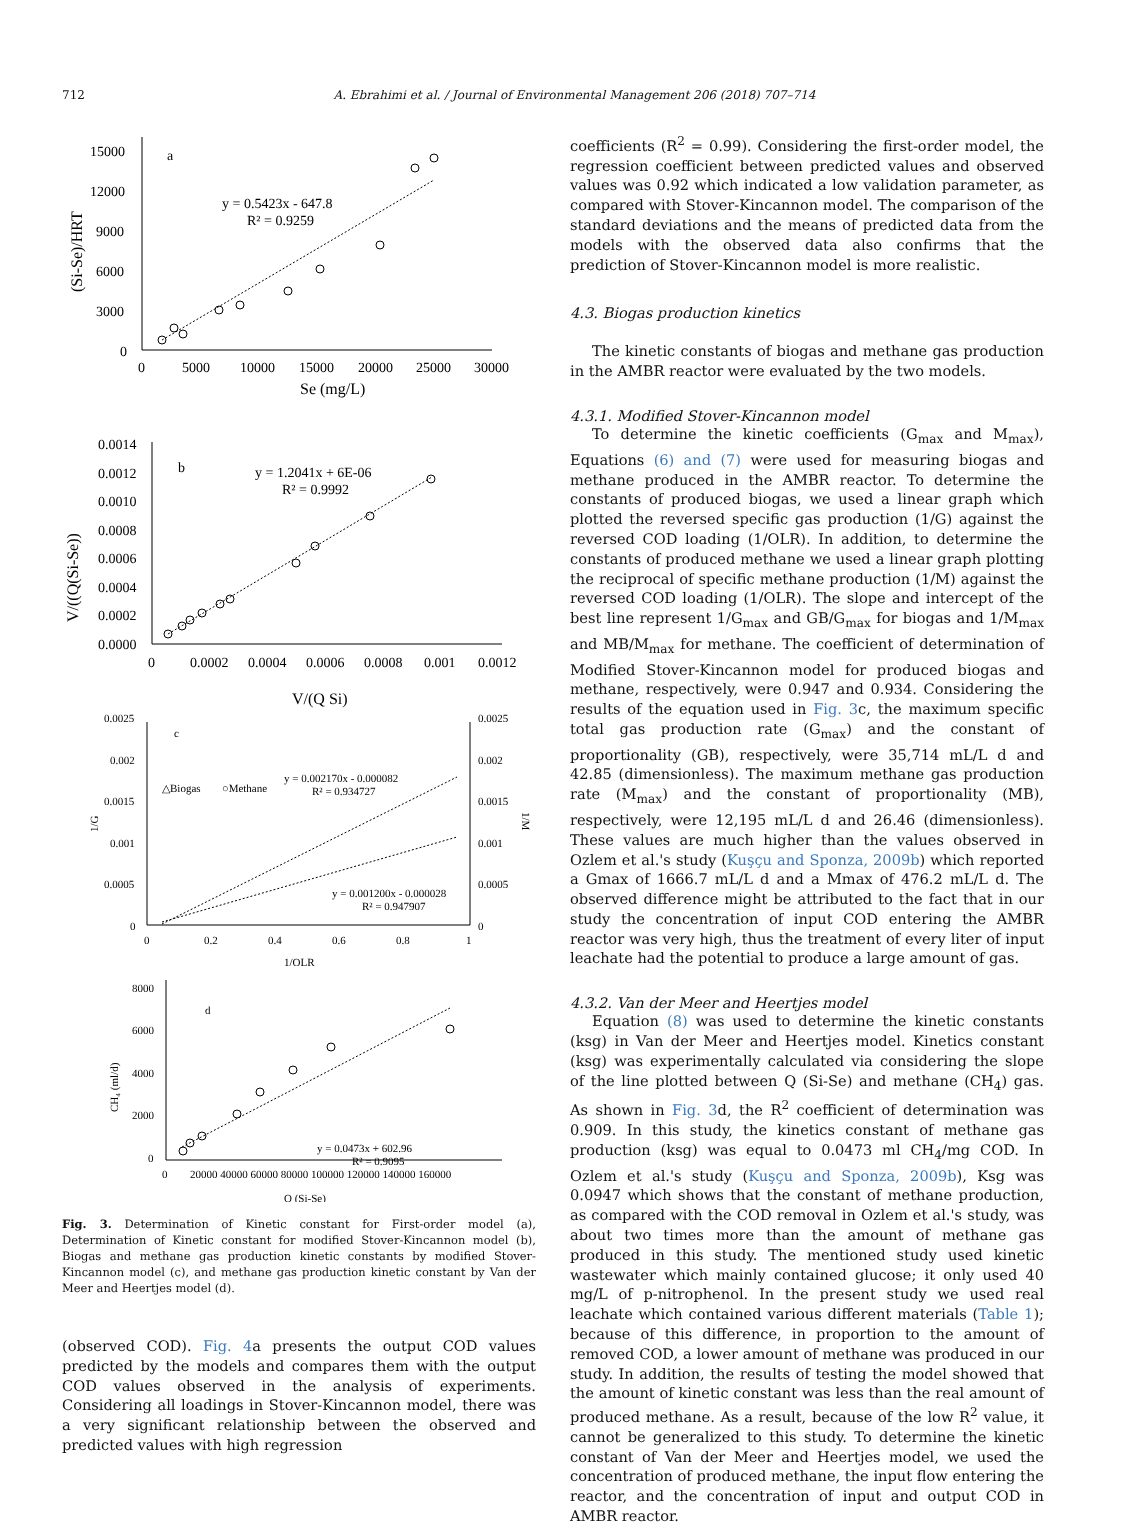712 A. Ebrahimi et al. / Journal of Environmental Management 206 (2018) 707–714
a
y = 0.5423x - 647.8
R² = 0.9259
15000
12000
9000
6000
3000
0
0
5000
10000
15000
20000
25000
30000
Se (mg/L)
(Si-Se)/HRT
b
y = 1.2041x + 6E-06
R² = 0.9992
0.0014
0.0012
0.0010
0.0008
0.0006
0.0004
0.0002
0.0000
0
0.0002
0.0004
0.0006
0.0008
0.001
0.0012
V/(Q Si)
V/((Q(Si-Se))
c
△Biogas
○Methane
y = 0.002170x - 0.000082
R² = 0.934727
y = 0.001200x - 0.000028
R² = 0.947907
0.0025
0.002
0.0015
0.001
0.0005
0
0.0025
0.002
0.0015
0.001
0.0005
0
0
0.2
0.4
0.6
0.8
1
1/OLR
1/G
1/M
y = 0.0473x + 602.96
R² = 0.9095
8000
6000
4000
2000
0
0
20000 40000 60000 80000 100000 120000 140000 160000
Q (Si-Se)
CH₄ (ml/d)
d
Fig. 3. Determination of Kinetic constant for First-order model (a), Determination of Kinetic constant for modified Stover-Kincannon model (b), Biogas and methane gas production kinetic constants by modified Stover-Kincannon model (c), and methane gas production kinetic constant by Van der Meer and Heertjes model (d).
(observed COD). Fig. 4a presents the output COD values predicted by the models and compares them with the output COD values observed in the analysis of experiments. Considering all loadings in Stover-Kincannon model, there was a very significant relationship between the observed and predicted values with high regression
coefficients (R<sup>2</sup> = 0.99). Considering the first-order model, the regression coefficient between predicted values and observed values was 0.92 which indicated a low validation parameter, as compared with Stover-Kincannon model. The comparison of the standard deviations and the means of predicted data from the models with the observed data also confirms that the prediction of Stover-Kincannon model is more realistic.
4.3. Biogas production kinetics
The kinetic constants of biogas and methane gas production in the AMBR reactor were evaluated by the two models.
4.3.1. Modified Stover-Kincannon model
To determine the kinetic coefficients (G<sub>max</sub> and M<sub>max</sub>), Equations (6) and (7) were used for measuring biogas and methane produced in the AMBR reactor. To determine the constants of produced biogas, we used a linear graph which plotted the reversed specific gas production (1/G) against the reversed COD loading (1/OLR). In addition, to determine the constants of produced methane we used a linear graph plotting the reciprocal of specific methane production (1/M) against the reversed COD loading (1/OLR). The slope and intercept of the best line represent 1/G<sub>max</sub> and GB/G<sub>max</sub> for biogas and 1/M<sub>max</sub> and MB/M<sub>max</sub> for methane. The coefficient of determination of Modified Stover-Kincannon model for produced biogas and methane, respectively, were 0.947 and 0.934. Considering the results of the equation used in Fig. 3c, the maximum specific total gas production rate (G<sub>max</sub>) and the constant of proportionality (GB), respectively, were 35,714 mL/L d and 42.85 (dimensionless). The maximum methane gas production rate (M<sub>max</sub>) and the constant of proportionality (MB), respectively, were 12,195 mL/L d and 26.46 (dimensionless). These values are much higher than the values observed in Ozlem et al.'s study (Kuşçu and Sponza, 2009b) which reported a Gmax of 1666.7 mL/L d and a Mmax of 476.2 mL/L d. The observed difference might be attributed to the fact that in our study the concentration of input COD entering the AMBR reactor was very high, thus the treatment of every liter of input leachate had the potential to produce a large amount of gas.
4.3.2. Van der Meer and Heertjes model
Equation (8) was used to determine the kinetic constants (ksg) in Van der Meer and Heertjes model. Kinetics constant (ksg) was experimentally calculated via considering the slope of the line plotted between Q (Si-Se) and methane (CH<sub>4</sub>) gas. As shown in Fig. 3d, the R<sup>2</sup> coefficient of determination was 0.909. In this study, the kinetics constant of methane gas production (ksg) was equal to 0.0473 ml CH<sub>4</sub>/mg COD. In Ozlem et al.'s study (Kuşçu and Sponza, 2009b), Ksg was 0.0947 which shows that the constant of methane production, as compared with the COD removal in Ozlem et al.'s study, was about two times more than the amount of methane gas produced in this study. The mentioned study used kinetic wastewater which mainly contained glucose; it only used 40 mg/L of p-nitrophenol. In the present study we used real leachate which contained various different materials (Table 1); because of this difference, in proportion to the amount of removed COD, a lower amount of methane was produced in our study. In addition, the results of testing the model showed that the amount of kinetic constant was less than the real amount of produced methane. As a result, because of the low R<sup>2</sup> value, it cannot be generalized to this study. To determine the kinetic constant of Van der Meer and Heertjes model, we used the concentration of produced methane, the input flow entering the reactor, and the concentration of input and output COD in AMBR reactor.